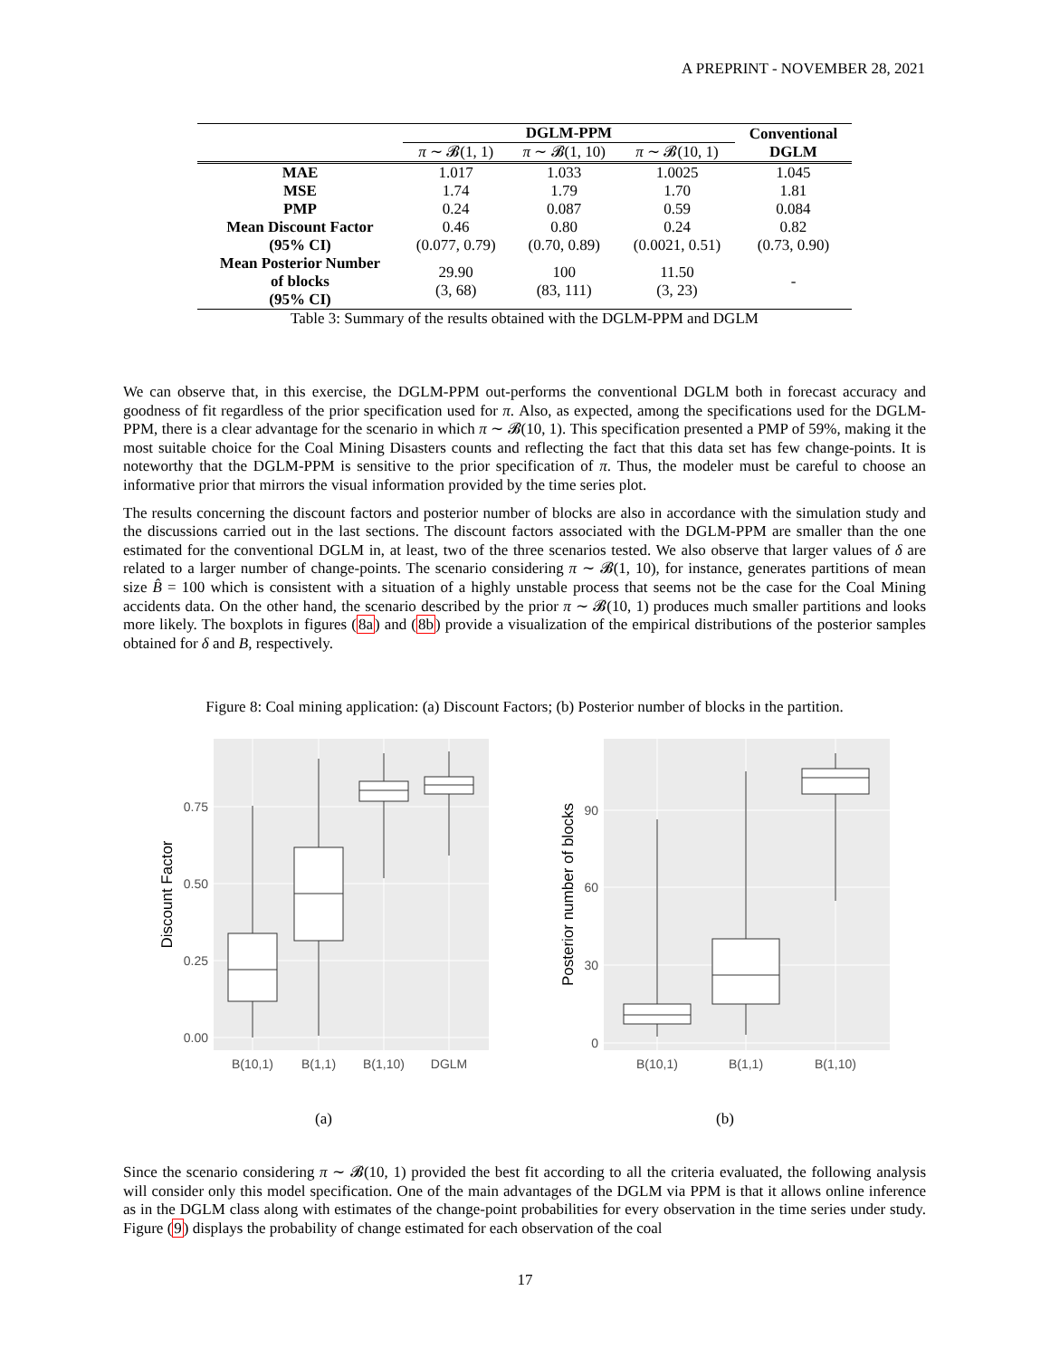A PREPRINT - NOVEMBER 28, 2021
| | DGLM-PPM | | | Conventional DGLM |
| --- | --- | --- | --- | --- |
| | π ∼ 𝓑(1, 1) | π ∼ 𝓑(1, 10) | π ∼ 𝓑(10, 1) | |
| MAE | 1.017 | 1.033 | 1.0025 | 1.045 |
| MSE | 1.74 | 1.79 | 1.70 | 1.81 |
| PMP | 0.24 | 0.087 | 0.59 | 0.084 |
| Mean Discount Factor | 0.46 | 0.80 | 0.24 | 0.82 |
| (95% CI) | (0.077, 0.79) | (0.70, 0.89) | (0.0021, 0.51) | (0.73, 0.90) |
| Mean Posterior Number of blocks (95% CI) | 29.90 (3, 68) | 100 (83, 111) | 11.50 (3, 23) | - |
Table 3: Summary of the results obtained with the DGLM-PPM and DGLM
We can observe that, in this exercise, the DGLM-PPM out-performs the conventional DGLM both in forecast accuracy and goodness of fit regardless of the prior specification used for π. Also, as expected, among the specifications used for the DGLM-PPM, there is a clear advantage for the scenario in which π ∼ 𝓑(10, 1). This specification presented a PMP of 59%, making it the most suitable choice for the Coal Mining Disasters counts and reflecting the fact that this data set has few change-points. It is noteworthy that the DGLM-PPM is sensitive to the prior specification of π. Thus, the modeler must be careful to choose an informative prior that mirrors the visual information provided by the time series plot.
The results concerning the discount factors and posterior number of blocks are also in accordance with the simulation study and the discussions carried out in the last sections. The discount factors associated with the DGLM-PPM are smaller than the one estimated for the conventional DGLM in, at least, two of the three scenarios tested. We also observe that larger values of δ are related to a larger number of change-points. The scenario considering π ∼ 𝓑(1, 10), for instance, generates partitions of mean size B̂ = 100 which is consistent with a situation of a highly unstable process that seems not be the case for the Coal Mining accidents data. On the other hand, the scenario described by the prior π ∼ 𝓑(10, 1) produces much smaller partitions and looks more likely. The boxplots in figures (8a) and (8b) provide a visualization of the empirical distributions of the posterior samples obtained for δ and B, respectively.
Figure 8: Coal mining application: (a) Discount Factors; (b) Posterior number of blocks in the partition.
0.75
0.50
0.25
0.00
B(10,1)
B(1,1)
B(1,10)
DGLM
Discount Factor
90
60
30
0
B(10,1)
B(1,1)
B(1,10)
Posterior number of blocks
(a) (b)
Since the scenario considering π ∼ 𝓑(10, 1) provided the best fit according to all the criteria evaluated, the following analysis will consider only this model specification. One of the main advantages of the DGLM via PPM is that it allows online inference as in the DGLM class along with estimates of the change-point probabilities for every observation in the time series under study. Figure (9) displays the probability of change estimated for each observation of the coal
17